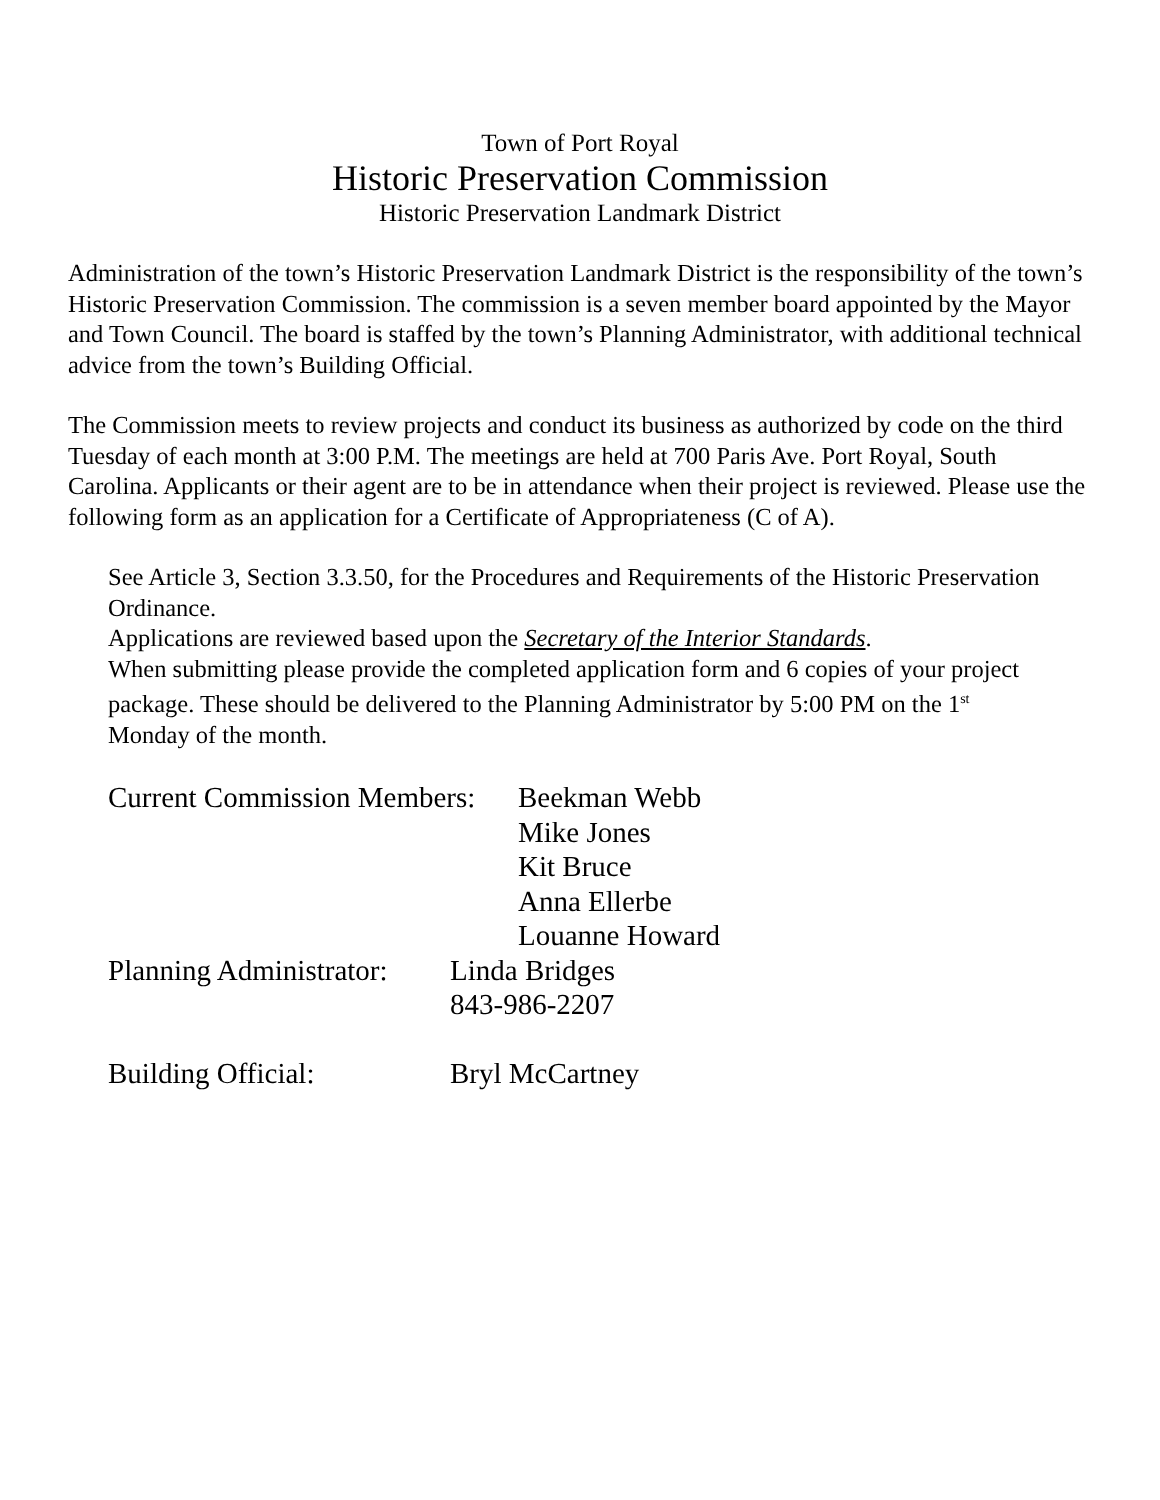Town of Port Royal
Historic Preservation Commission
Historic Preservation Landmark District
Administration of the town’s Historic Preservation Landmark District is the responsibility of the town’s Historic Preservation Commission. The commission is a seven member board appointed by the Mayor and Town Council. The board is staffed by the town’s Planning Administrator, with additional technical advice from the town’s Building Official.
The Commission meets to review projects and conduct its business as authorized by code on the third Tuesday of each month at 3:00 P.M. The meetings are held at 700 Paris Ave. Port Royal, South Carolina. Applicants or their agent are to be in attendance when their project is reviewed. Please use the following form as an application for a Certificate of Appropriateness (C of A).
See Article 3, Section 3.3.50, for the Procedures and Requirements of the Historic Preservation Ordinance.
Applications are reviewed based upon the Secretary of the Interior Standards.
When submitting please provide the completed application form and 6 copies of your project package. These should be delivered to the Planning Administrator by 5:00 PM on the 1<sup>st</sup> Monday of the month.
Current Commission Members:
Beekman Webb
Mike Jones
Kit Bruce
Anna Ellerbe
Louanne Howard
Planning Administrator:
Linda Bridges
843-986-2207
Building Official: Bryl McCartney